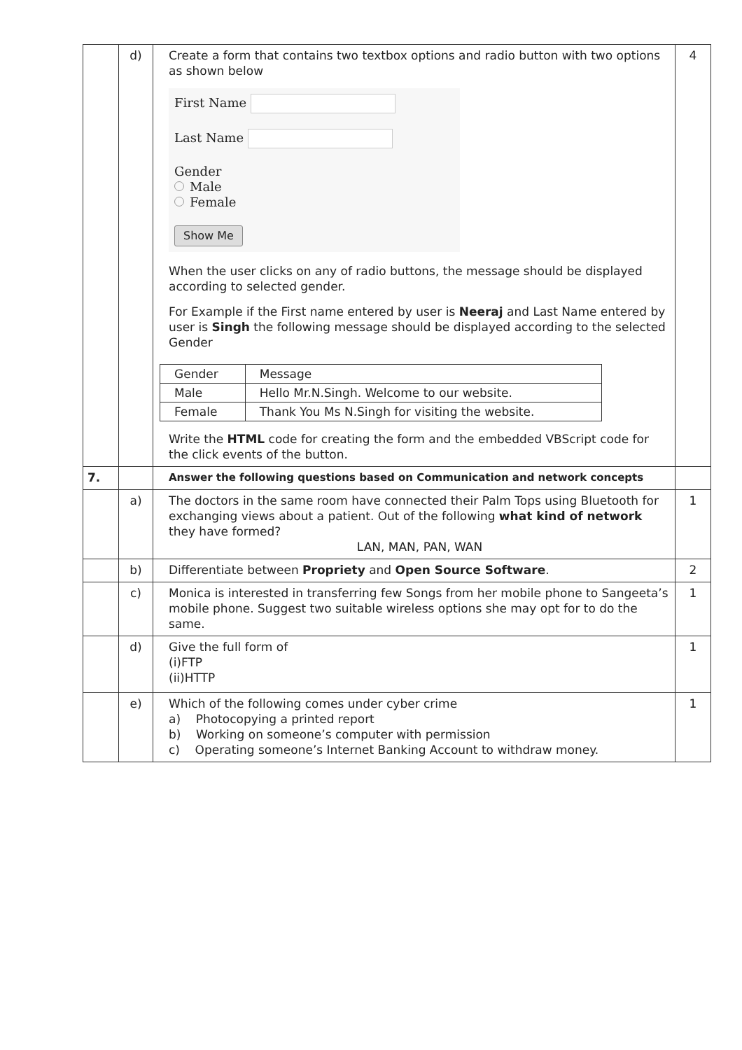| | d) | Create a form that contains two textbox options and radio button with two options as shown below First Name Last Name Gender Male Female Show Me When the user clicks on any of radio buttons, the message should be displayed according to selected gender. For Example if the First name entered by user is Neeraj and Last Name entered by user is Singh the following message should be displayed according to the selected Gender / Gender / Message / / Male / Hello Mr.N.Singh. Welcome to our website. / / Female / Thank You Ms N.Singh for visiting the website. / Write the HTML code for creating the form and the embedded VBScript code for the click events of the button. | 4 |
| 7. | | Answer the following questions based on Communication and network concepts | |
| | a) | The doctors in the same room have connected their Palm Tops using Bluetooth for exchanging views about a patient. Out of the following what kind of network they have formed? LAN, MAN, PAN, WAN | 1 |
| | b) | Differentiate between Propriety and Open Source Software . | 2 |
| | c) | Monica is interested in transferring few Songs from her mobile phone to Sangeeta’s mobile phone. Suggest two suitable wireless options she may opt for to do the same. | 1 |
| | d) | Give the full form of (i)FTP (ii)HTTP | 1 |
| | e) | Which of the following comes under cyber crime a) Photocopying a printed report b) Working on someone’s computer with permission c) Operating someone’s Internet Banking Account to withdraw money. | 1 |